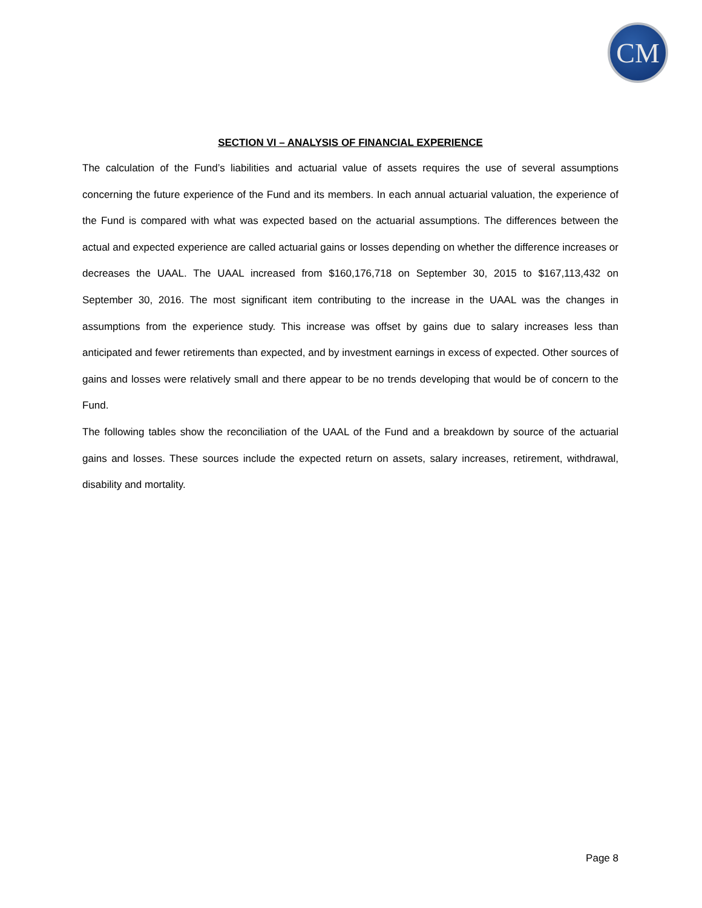CM
SECTION VI – ANALYSIS OF FINANCIAL EXPERIENCE
The calculation of the Fund’s liabilities and actuarial value of assets requires the use of several assumptions concerning the future experience of the Fund and its members. In each annual actuarial valuation, the experience of the Fund is compared with what was expected based on the actuarial assumptions. The differences between the actual and expected experience are called actuarial gains or losses depending on whether the difference increases or decreases the UAAL. The UAAL increased from $160,176,718 on September 30, 2015 to $167,113,432 on September 30, 2016. The most significant item contributing to the increase in the UAAL was the changes in assumptions from the experience study. This increase was offset by gains due to salary increases less than anticipated and fewer retirements than expected, and by investment earnings in excess of expected. Other sources of gains and losses were relatively small and there appear to be no trends developing that would be of concern to the Fund.
The following tables show the reconciliation of the UAAL of the Fund and a breakdown by source of the actuarial gains and losses. These sources include the expected return on assets, salary increases, retirement, withdrawal, disability and mortality.
Page 8